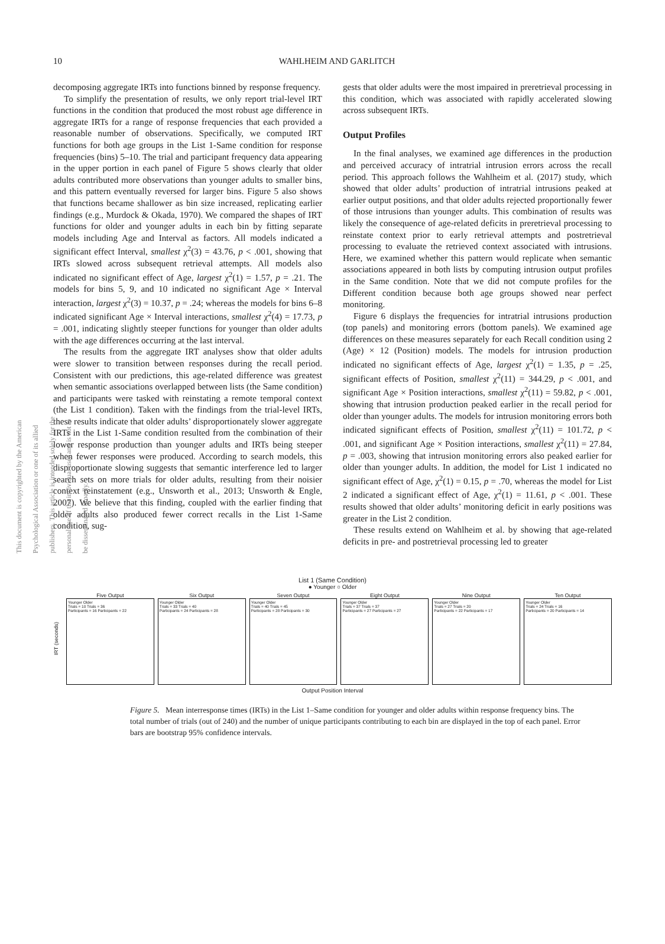This document is copyrighted by the American Psychological Association or one of its allied publishers. This article is intended solely for the personal use of the individual user and is not to be disseminated broadly.
10
WAHLHEIM AND GARLITCH
decomposing aggregate IRTs into functions binned by response frequency.
To simplify the presentation of results, we only report trial-level IRT functions in the condition that produced the most robust age difference in aggregate IRTs for a range of response frequencies that each provided a reasonable number of observations. Specifically, we computed IRT functions for both age groups in the List 1-Same condition for response frequencies (bins) 5–10. The trial and participant frequency data appearing in the upper portion in each panel of Figure 5 shows clearly that older adults contributed more observations than younger adults to smaller bins, and this pattern eventually reversed for larger bins. Figure 5 also shows that functions became shallower as bin size increased, replicating earlier findings (e.g., Murdock & Okada, 1970). We compared the shapes of IRT functions for older and younger adults in each bin by fitting separate models including Age and Interval as factors. All models indicated a significant effect Interval, smallest χ<sup>2</sup>(3) = 43.76, p < .001, showing that IRTs slowed across subsequent retrieval attempts. All models also indicated no significant effect of Age, largest χ<sup>2</sup>(1) = 1.57, p = .21. The models for bins 5, 9, and 10 indicated no significant Age × Interval interaction, largest χ<sup>2</sup>(3) = 10.37, p = .24; whereas the models for bins 6–8 indicated significant Age × Interval interactions, smallest χ<sup>2</sup>(4) = 17.73, p = .001, indicating slightly steeper functions for younger than older adults with the age differences occurring at the last interval.
The results from the aggregate IRT analyses show that older adults were slower to transition between responses during the recall period. Consistent with our predictions, this age-related difference was greatest when semantic associations overlapped between lists (the Same condition) and participants were tasked with reinstating a remote temporal context (the List 1 condition). Taken with the findings from the trial-level IRTs, these results indicate that older adults’ disproportionately slower aggregate IRTs in the List 1-Same condition resulted from the combination of their lower response production than younger adults and IRTs being steeper when fewer responses were produced. According to search models, this disproportionate slowing suggests that semantic interference led to larger search sets on more trials for older adults, resulting from their noisier context reinstatement (e.g., Unsworth et al., 2013; Unsworth & Engle, 2007). We believe that this finding, coupled with the earlier finding that older adults also produced fewer correct recalls in the List 1-Same condition, sug-
gests that older adults were the most impaired in preretrieval processing in this condition, which was associated with rapidly accelerated slowing across subsequent IRTs.
Output Profiles
In the final analyses, we examined age differences in the production and perceived accuracy of intratrial intrusion errors across the recall period. This approach follows the Wahlheim et al. (2017) study, which showed that older adults’ production of intratrial intrusions peaked at earlier output positions, and that older adults rejected proportionally fewer of those intrusions than younger adults. This combination of results was likely the consequence of age-related deficits in preretrieval processing to reinstate context prior to early retrieval attempts and postretrieval processing to evaluate the retrieved context associated with intrusions. Here, we examined whether this pattern would replicate when semantic associations appeared in both lists by computing intrusion output profiles in the Same condition. Note that we did not compute profiles for the Different condition because both age groups showed near perfect monitoring.
Figure 6 displays the frequencies for intratrial intrusions production (top panels) and monitoring errors (bottom panels). We examined age differences on these measures separately for each Recall condition using 2 (Age) × 12 (Position) models. The models for intrusion production indicated no significant effects of Age, largest χ<sup>2</sup>(1) = 1.35, p = .25, significant effects of Position, smallest χ<sup>2</sup>(11) = 344.29, p < .001, and significant Age × Position interactions, smallest χ<sup>2</sup>(11) = 59.82, p < .001, showing that intrusion production peaked earlier in the recall period for older than younger adults. The models for intrusion monitoring errors both indicated significant effects of Position, smallest χ<sup>2</sup>(11) = 101.72, p < .001, and significant Age × Position interactions, smallest χ<sup>2</sup>(11) = 27.84, p = .003, showing that intrusion monitoring errors also peaked earlier for older than younger adults. In addition, the model for List 1 indicated no significant effect of Age, χ<sup>2</sup>(1) = 0.15, p = .70, whereas the model for List 2 indicated a significant effect of Age, χ<sup>2</sup>(1) = 11.61, p < .001. These results showed that older adults’ monitoring deficit in early positions was greater in the List 2 condition.
These results extend on Wahlheim et al. by showing that age-related deficits in pre- and postretrieval processing led to greater
List 1 (Same Condition)
● Younger ○ Older
IRT (seconds)
Five Output
Younger Older
Trials = 10 Trials = 36
Participants = 16 Participants = 22
Six Output
Younger Older
Trials = 33 Trials = 40
Participants = 24 Participants = 28
Seven Output
Younger Older
Trials = 40 Trials = 45
Participants = 28 Participants = 30
Eight Output
Younger Older
Trials = 37 Trials = 37
Participants = 27 Participants = 27
Nine Output
Younger Older
Trials = 27 Trials = 20
Participants = 22 Participants = 17
Ten Output
Younger Older
Trials = 24 Trials = 16
Participants = 20 Participants = 14
Output Position Interval
Figure 5. Mean interresponse times (IRTs) in the List 1–Same condition for younger and older adults within response frequency bins. The total number of trials (out of 240) and the number of unique participants contributing to each bin are displayed in the top of each panel. Error bars are bootstrap 95% confidence intervals.